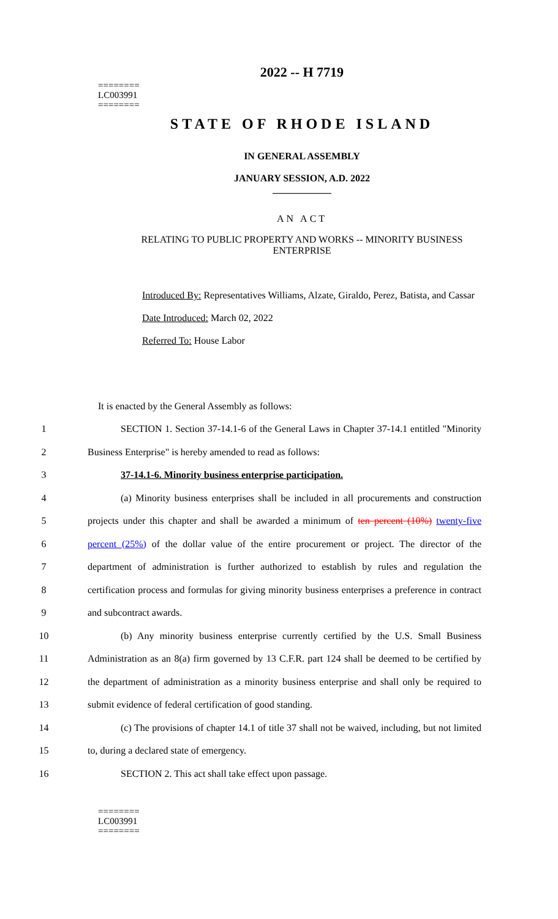2022 -- H 7719
========
LC003991
========
STATE OF RHODE ISLAND
IN GENERAL ASSEMBLY
JANUARY SESSION, A.D. 2022
____________
AN ACT
RELATING TO PUBLIC PROPERTY AND WORKS -- MINORITY BUSINESS
ENTERPRISE
Introduced By: Representatives Williams, Alzate, Giraldo, Perez, Batista, and Cassar
Date Introduced: March 02, 2022
Referred To: House Labor
It is enacted by the General Assembly as follows:
1 SECTION 1. Section 37-14.1-6 of the General Laws in Chapter 37-14.1 entitled "Minority
2 Business Enterprise" is hereby amended to read as follows:
3 37-14.1-6. Minority business enterprise participation.
4 (a) Minority business enterprises shall be included in all procurements and construction
5 projects under this chapter and shall be awarded a minimum of ten percent (10%) twenty-five
6 percent (25%) of the dollar value of the entire procurement or project. The director of the
7 department of administration is further authorized to establish by rules and regulation the
8 certification process and formulas for giving minority business enterprises a preference in contract
9 and subcontract awards.
10 (b) Any minority business enterprise currently certified by the U.S. Small Business
11 Administration as an 8(a) firm governed by 13 C.F.R. part 124 shall be deemed to be certified by
12 the department of administration as a minority business enterprise and shall only be required to
13 submit evidence of federal certification of good standing.
14 (c) The provisions of chapter 14.1 of title 37 shall not be waived, including, but not limited
15 to, during a declared state of emergency.
16 SECTION 2. This act shall take effect upon passage.
========
LC003991
========